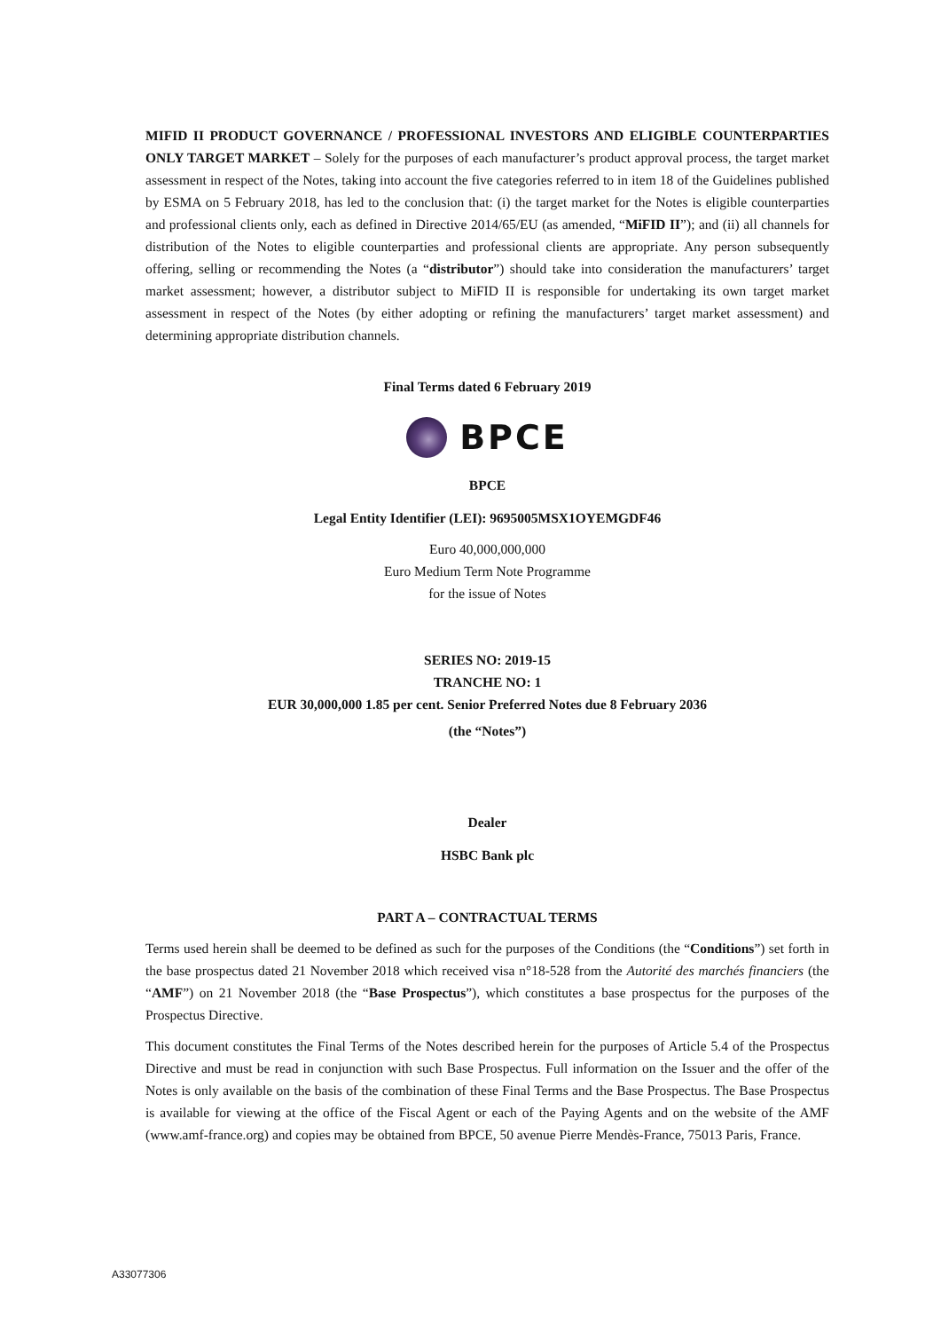MIFID II PRODUCT GOVERNANCE / PROFESSIONAL INVESTORS AND ELIGIBLE COUNTERPARTIES ONLY TARGET MARKET – Solely for the purposes of each manufacturer’s product approval process, the target market assessment in respect of the Notes, taking into account the five categories referred to in item 18 of the Guidelines published by ESMA on 5 February 2018, has led to the conclusion that: (i) the target market for the Notes is eligible counterparties and professional clients only, each as defined in Directive 2014/65/EU (as amended, “MiFID II”); and (ii) all channels for distribution of the Notes to eligible counterparties and professional clients are appropriate. Any person subsequently offering, selling or recommending the Notes (a “distributor”) should take into consideration the manufacturers’ target market assessment; however, a distributor subject to MiFID II is responsible for undertaking its own target market assessment in respect of the Notes (by either adopting or refining the manufacturers’ target market assessment) and determining appropriate distribution channels.
Final Terms dated 6 February 2019
BPCE
BPCE
Legal Entity Identifier (LEI): 9695005MSX1OYEMGDF46
Euro 40,000,000,000
Euro Medium Term Note Programme
for the issue of Notes
SERIES NO: 2019-15
TRANCHE NO: 1
EUR 30,000,000 1.85 per cent. Senior Preferred Notes due 8 February 2036
(the “Notes”)
Dealer
HSBC Bank plc
PART A – CONTRACTUAL TERMS
Terms used herein shall be deemed to be defined as such for the purposes of the Conditions (the “Conditions”) set forth in the base prospectus dated 21 November 2018 which received visa n°18-528 from the Autorité des marchés financiers (the “AMF”) on 21 November 2018 (the “Base Prospectus”), which constitutes a base prospectus for the purposes of the Prospectus Directive.
This document constitutes the Final Terms of the Notes described herein for the purposes of Article 5.4 of the Prospectus Directive and must be read in conjunction with such Base Prospectus. Full information on the Issuer and the offer of the Notes is only available on the basis of the combination of these Final Terms and the Base Prospectus. The Base Prospectus is available for viewing at the office of the Fiscal Agent or each of the Paying Agents and on the website of the AMF (www.amf-france.org) and copies may be obtained from BPCE, 50 avenue Pierre Mendès-France, 75013 Paris, France.
A33077306